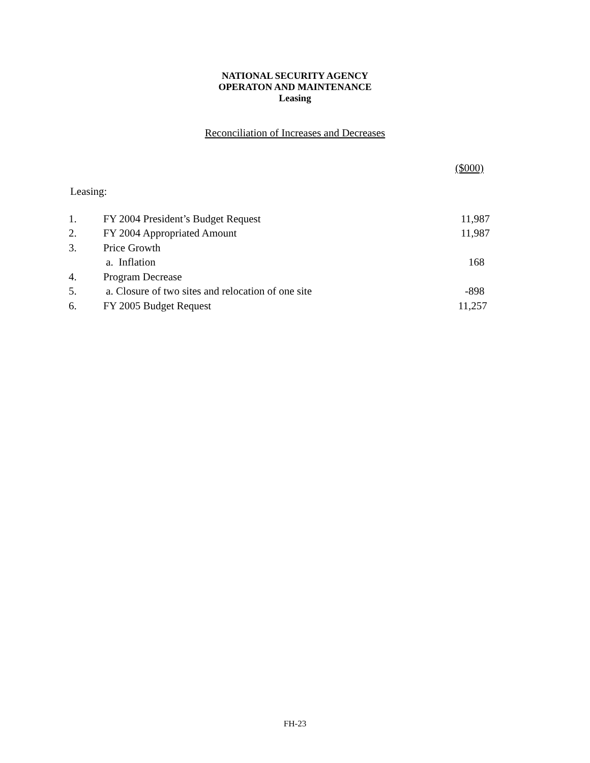NATIONAL SECURITY AGENCY
OPERATON AND MAINTENANCE
Leasing
Reconciliation of Increases and Decreases
($000)
Leasing:
| 1. | FY 2004 President’s Budget Request | 11,987 |
| 2. | FY 2004 Appropriated Amount | 11,987 |
| 3. | Price Growth | |
| | a. Inflation | 168 |
| 4. | Program Decrease | |
| 5. | a. Closure of two sites and relocation of one site | -898 |
| 6. | FY 2005 Budget Request | 11,257 |
FH-23